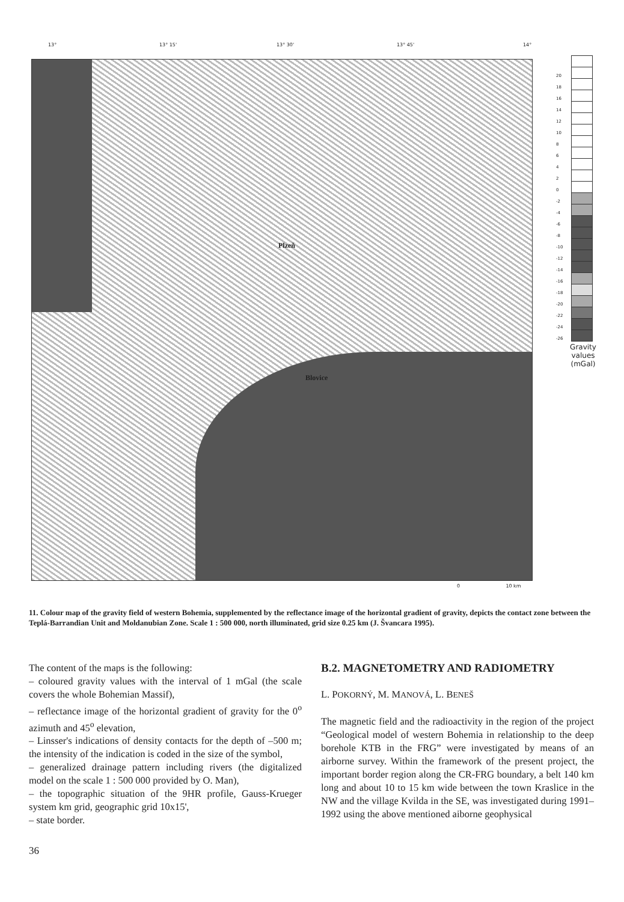13° 13° 15' 13° 30' 13° 45' 14°
Plzeň
Blovice
20
18
16
14
12
10
8
6
4
2
0
-2
-4
-6
-8
-10
-12
-14
-16
-18
-20
-22
-24
-26
Gravity values (mGal)
0 10 km
11. Colour map of the gravity field of western Bohemia, supplemented by the reflectance image of the horizontal gradient of gravity, depicts the contact zone between the Teplá-Barrandian Unit and Moldanubian Zone. Scale 1 : 500 000, north illuminated, grid size 0.25 km (J. Švancara 1995).
The content of the maps is the following:
– coloured gravity values with the interval of 1 mGal (the scale covers the whole Bohemian Massif),
– reflectance image of the horizontal gradient of gravity for the 0<sup>o</sup> azimuth and 45<sup>o</sup> elevation,
– Linsser's indications of density contacts for the depth of –500 m; the intensity of the indication is coded in the size of the symbol,
– generalized drainage pattern including rivers (the digitalized model on the scale 1 : 500 000 provided by O. Man),
– the topographic situation of the 9HR profile, Gauss-Krueger system km grid, geographic grid 10x15',
– state border.
B.2. MAGNETOMETRY AND RADIOMETRY
L. POKORNÝ, M. MANOVÁ, L. BENEŠ
The magnetic field and the radioactivity in the region of the project “Geological model of western Bohemia in relationship to the deep borehole KTB in the FRG” were investigated by means of an airborne survey. Within the framework of the present project, the important border region along the CR-FRG boundary, a belt 140 km long and about 10 to 15 km wide between the town Kraslice in the NW and the village Kvilda in the SE, was investigated during 1991–1992 using the above mentioned aiborne geophysical
36